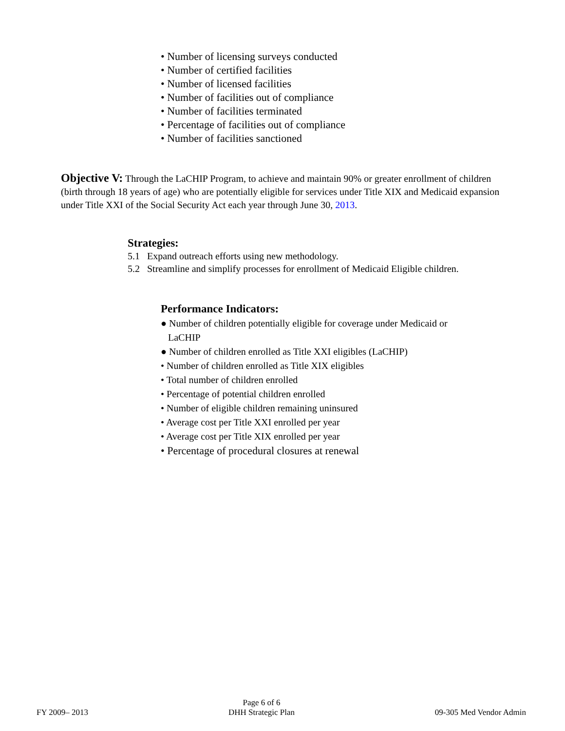• Number of licensing surveys conducted
• Number of certified facilities
• Number of licensed facilities
• Number of facilities out of compliance
• Number of facilities terminated
• Percentage of facilities out of compliance
• Number of facilities sanctioned
Objective V: Through the LaCHIP Program, to achieve and maintain 90% or greater enrollment of children (birth through 18 years of age) who are potentially eligible for services under Title XIX and Medicaid expansion under Title XXI of the Social Security Act each year through June 30, 2013.
Strategies:
5.1 Expand outreach efforts using new methodology.
5.2 Streamline and simplify processes for enrollment of Medicaid Eligible children.
Performance Indicators:
● Number of children potentially eligible for coverage under Medicaid or
LaCHIP
● Number of children enrolled as Title XXI eligibles (LaCHIP)
• Number of children enrolled as Title XIX eligibles
• Total number of children enrolled
• Percentage of potential children enrolled
• Number of eligible children remaining uninsured
• Average cost per Title XXI enrolled per year
• Average cost per Title XIX enrolled per year
• Percentage of procedural closures at renewal
FY 2009– 2013 Page 6 of 6
DHH Strategic Plan 09-305 Med Vendor Admin